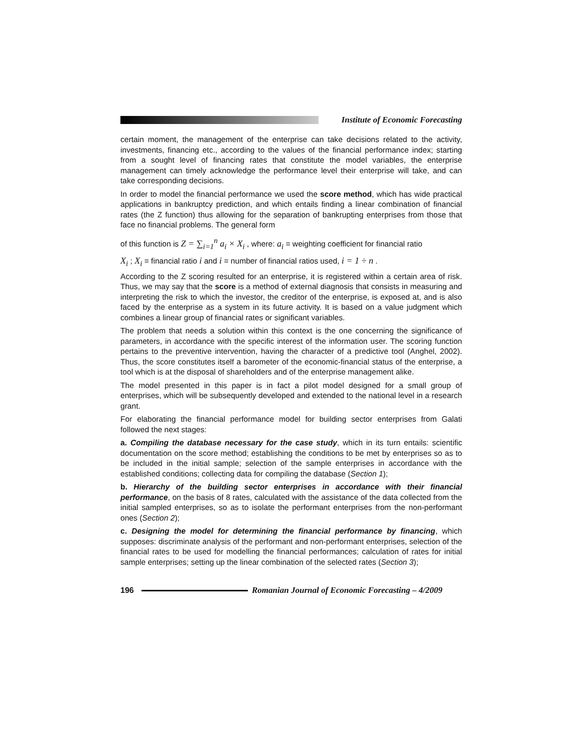Institute of Economic Forecasting
certain moment, the management of the enterprise can take decisions related to the activity, investments, financing etc., according to the values of the financial performance index; starting from a sought level of financing rates that constitute the model variables, the enterprise management can timely acknowledge the performance level their enterprise will take, and can take corresponding decisions.
In order to model the financial performance we used the score method, which has wide practical applications in bankruptcy prediction, and which entails finding a linear combination of financial rates (the Z function) thus allowing for the separation of bankrupting enterprises from those that face no financial problems. The general form
of this function is Z = ∑<sub>i=1</sub><sup>n</sup> a<sub>i</sub> × X<sub>i</sub> , where: a<sub>i</sub> = weighting coefficient for financial ratio
X<sub>i</sub> ; X<sub>i</sub> = financial ratio i and i = number of financial ratios used, i = 1 ÷ n .
According to the Z scoring resulted for an enterprise, it is registered within a certain area of risk. Thus, we may say that the score is a method of external diagnosis that consists in measuring and interpreting the risk to which the investor, the creditor of the enterprise, is exposed at, and is also faced by the enterprise as a system in its future activity. It is based on a value judgment which combines a linear group of financial rates or significant variables.
The problem that needs a solution within this context is the one concerning the significance of parameters, in accordance with the specific interest of the information user. The scoring function pertains to the preventive intervention, having the character of a predictive tool (Anghel, 2002). Thus, the score constitutes itself a barometer of the economic-financial status of the enterprise, a tool which is at the disposal of shareholders and of the enterprise management alike.
The model presented in this paper is in fact a pilot model designed for a small group of enterprises, which will be subsequently developed and extended to the national level in a research grant.
For elaborating the financial performance model for building sector enterprises from Galati followed the next stages:
a. Compiling the database necessary for the case study, which in its turn entails: scientific documentation on the score method; establishing the conditions to be met by enterprises so as to be included in the initial sample; selection of the sample enterprises in accordance with the established conditions; collecting data for compiling the database (Section 1);
b. Hierarchy of the building sector enterprises in accordance with their financial performance, on the basis of 8 rates, calculated with the assistance of the data collected from the initial sampled enterprises, so as to isolate the performant enterprises from the non-performant ones (Section 2);
c. Designing the model for determining the financial performance by financing, which supposes: discriminate analysis of the performant and non-performant enterprises, selection of the financial rates to be used for modelling the financial performances; calculation of rates for initial sample enterprises; setting up the linear combination of the selected rates (Section 3);
196
Romanian Journal of Economic Forecasting – 4/2009